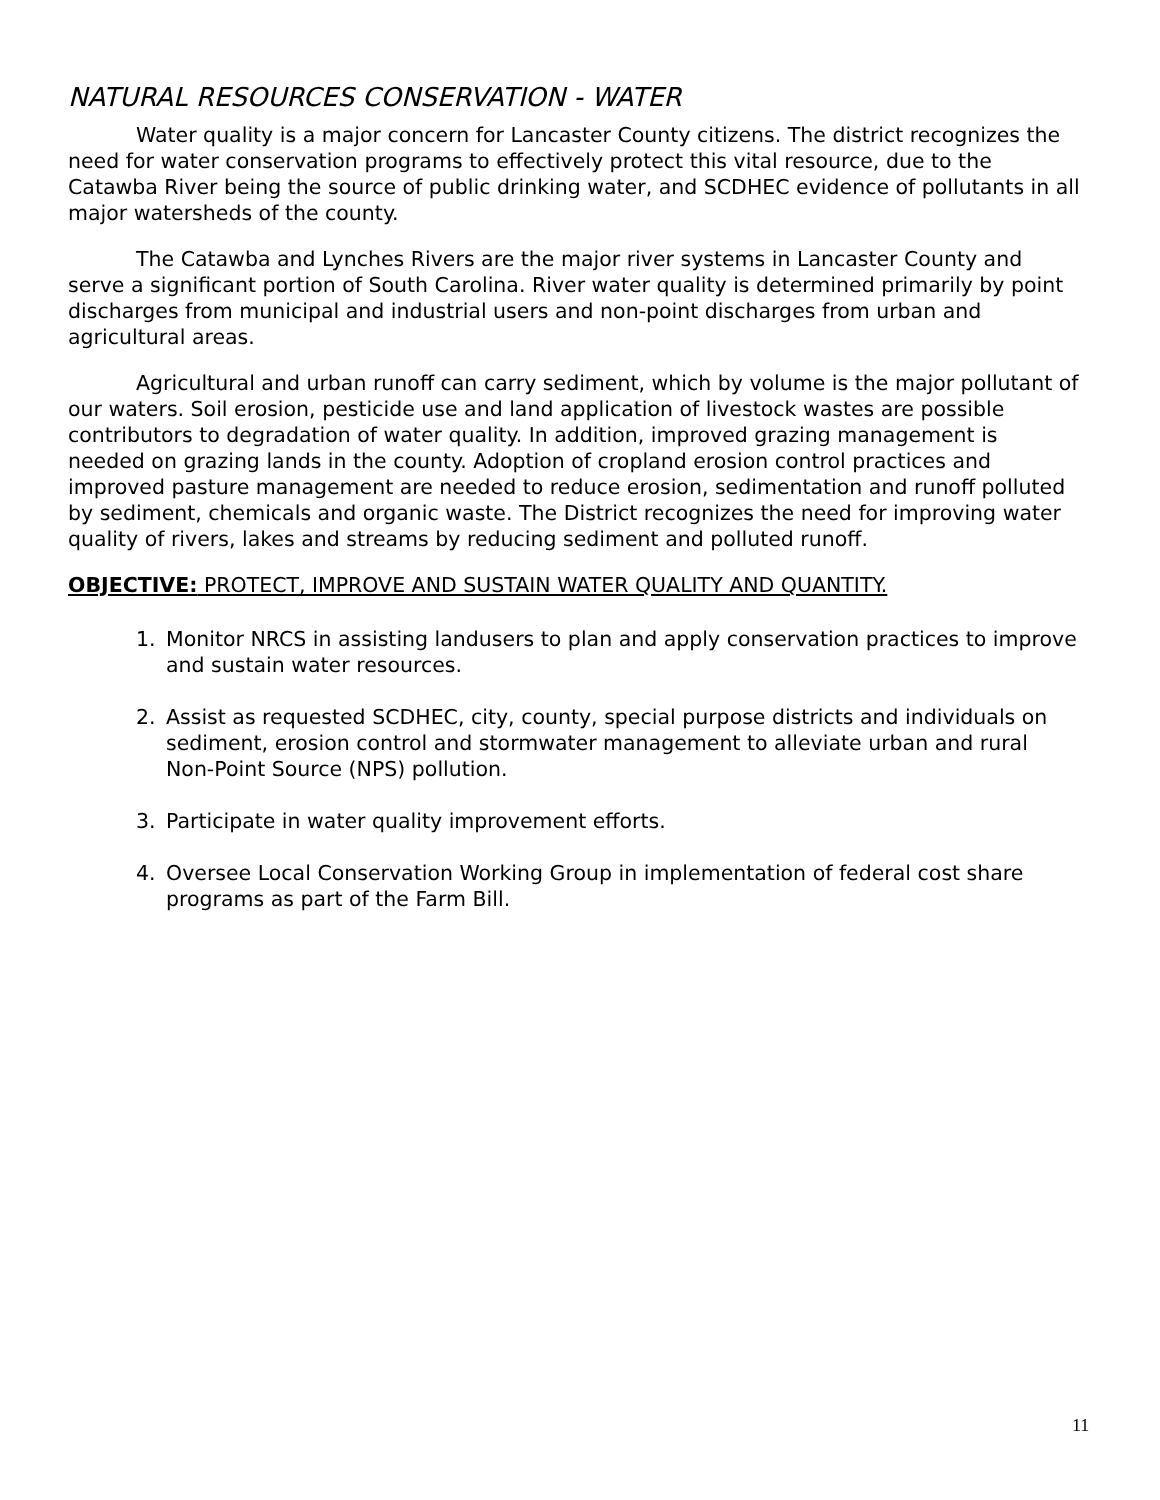NATURAL RESOURCES CONSERVATION - WATER
Water quality is a major concern for Lancaster County citizens. The district recognizes the need for water conservation programs to effectively protect this vital resource, due to the Catawba River being the source of public drinking water, and SCDHEC evidence of pollutants in all major watersheds of the county.
The Catawba and Lynches Rivers are the major river systems in Lancaster County and serve a significant portion of South Carolina. River water quality is determined primarily by point discharges from municipal and industrial users and non-point discharges from urban and agricultural areas.
Agricultural and urban runoff can carry sediment, which by volume is the major pollutant of our waters. Soil erosion, pesticide use and land application of livestock wastes are possible contributors to degradation of water quality. In addition, improved grazing management is needed on grazing lands in the county. Adoption of cropland erosion control practices and improved pasture management are needed to reduce erosion, sedimentation and runoff polluted by sediment, chemicals and organic waste. The District recognizes the need for improving water quality of rivers, lakes and streams by reducing sediment and polluted runoff.
OBJECTIVE: PROTECT, IMPROVE AND SUSTAIN WATER QUALITY AND QUANTITY.
1. Monitor NRCS in assisting landusers to plan and apply conservation practices to improve and sustain water resources.
2. Assist as requested SCDHEC, city, county, special purpose districts and individuals on sediment, erosion control and stormwater management to alleviate urban and rural Non-Point Source (NPS) pollution.
3. Participate in water quality improvement efforts.
4. Oversee Local Conservation Working Group in implementation of federal cost share programs as part of the Farm Bill.
11